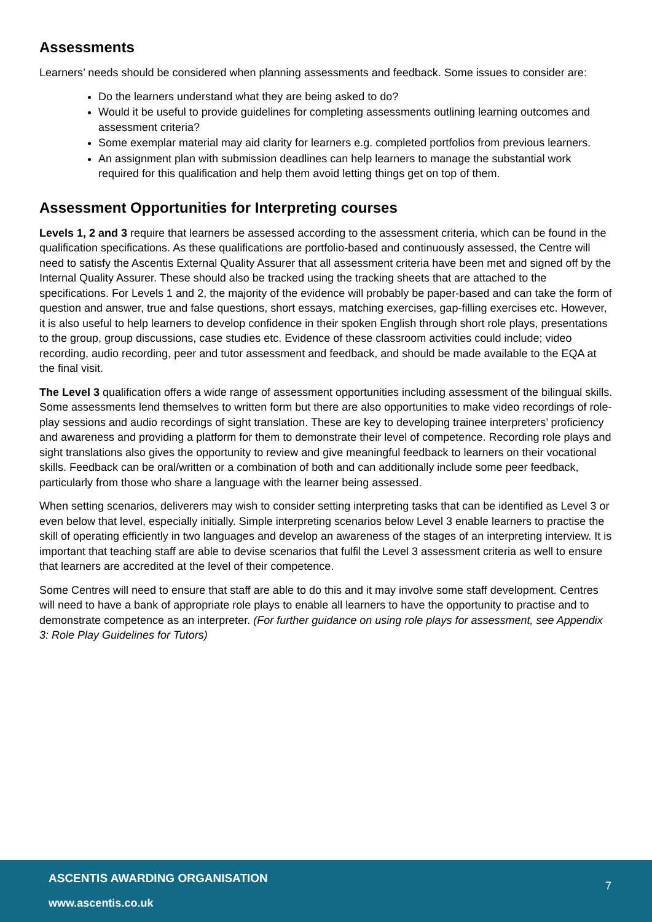Assessments
Learners’ needs should be considered when planning assessments and feedback. Some issues to consider are:
Do the learners understand what they are being asked to do?
Would it be useful to provide guidelines for completing assessments outlining learning outcomes and assessment criteria?
Some exemplar material may aid clarity for learners e.g. completed portfolios from previous learners.
An assignment plan with submission deadlines can help learners to manage the substantial work required for this qualification and help them avoid letting things get on top of them.
Assessment Opportunities for Interpreting courses
Levels 1, 2 and 3 require that learners be assessed according to the assessment criteria, which can be found in the qualification specifications. As these qualifications are portfolio-based and continuously assessed, the Centre will need to satisfy the Ascentis External Quality Assurer that all assessment criteria have been met and signed off by the Internal Quality Assurer. These should also be tracked using the tracking sheets that are attached to the specifications. For Levels 1 and 2, the majority of the evidence will probably be paper-based and can take the form of question and answer, true and false questions, short essays, matching exercises, gap-filling exercises etc. However, it is also useful to help learners to develop confidence in their spoken English through short role plays, presentations to the group, group discussions, case studies etc. Evidence of these classroom activities could include; video recording, audio recording, peer and tutor assessment and feedback, and should be made available to the EQA at the final visit.
The Level 3 qualification offers a wide range of assessment opportunities including assessment of the bilingual skills. Some assessments lend themselves to written form but there are also opportunities to make video recordings of role-play sessions and audio recordings of sight translation. These are key to developing trainee interpreters’ proficiency and awareness and providing a platform for them to demonstrate their level of competence. Recording role plays and sight translations also gives the opportunity to review and give meaningful feedback to learners on their vocational skills. Feedback can be oral/written or a combination of both and can additionally include some peer feedback, particularly from those who share a language with the learner being assessed.
When setting scenarios, deliverers may wish to consider setting interpreting tasks that can be identified as Level 3 or even below that level, especially initially. Simple interpreting scenarios below Level 3 enable learners to practise the skill of operating efficiently in two languages and develop an awareness of the stages of an interpreting interview. It is important that teaching staff are able to devise scenarios that fulfil the Level 3 assessment criteria as well to ensure that learners are accredited at the level of their competence.
Some Centres will need to ensure that staff are able to do this and it may involve some staff development. Centres will need to have a bank of appropriate role plays to enable all learners to have the opportunity to practise and to demonstrate competence as an interpreter. (For further guidance on using role plays for assessment, see Appendix 3: Role Play Guidelines for Tutors)
ASCENTIS AWARDING ORGANISATION
7
www.ascentis.co.uk